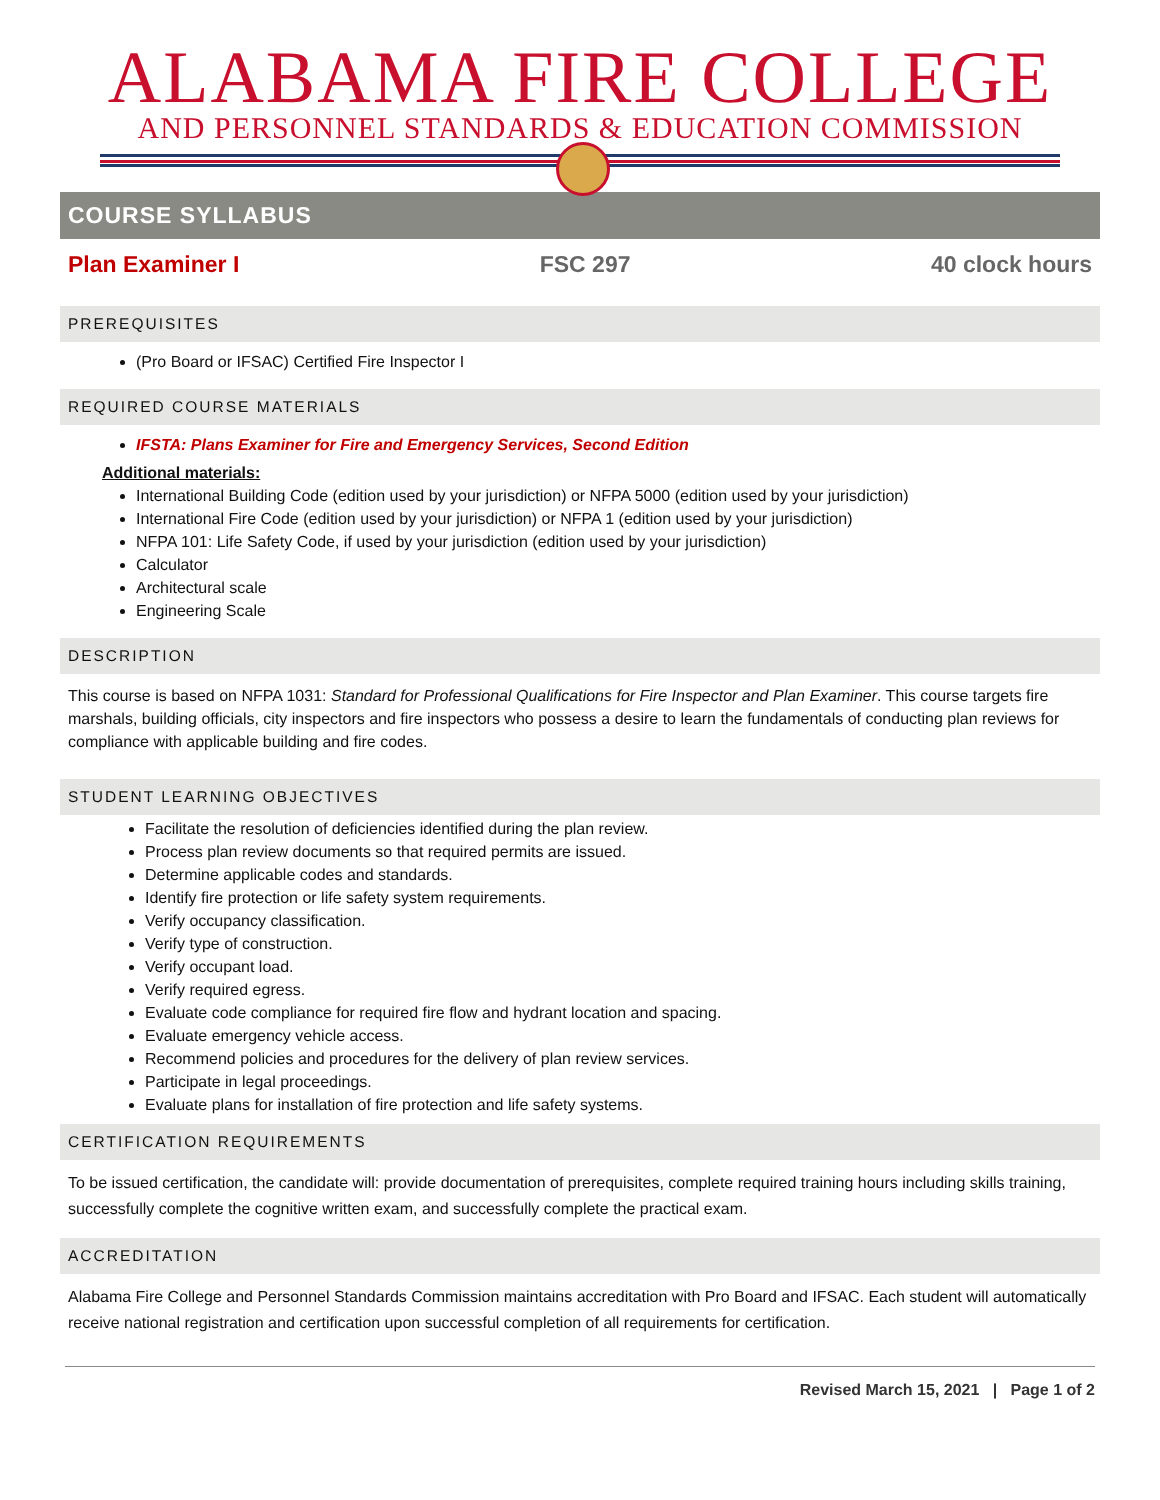ALABAMA FIRE COLLEGE
AND PERSONNEL STANDARDS & EDUCATION COMMISSION
COURSE SYLLABUS
Plan Examiner I FSC 297 40 clock hours
PREREQUISITES
(Pro Board or IFSAC) Certified Fire Inspector I
REQUIRED COURSE MATERIALS
IFSTA: Plans Examiner for Fire and Emergency Services, Second Edition
Additional materials:
International Building Code (edition used by your jurisdiction) or NFPA 5000 (edition used by your jurisdiction)
International Fire Code (edition used by your jurisdiction) or NFPA 1 (edition used by your jurisdiction)
NFPA 101: Life Safety Code, if used by your jurisdiction (edition used by your jurisdiction)
Calculator
Architectural scale
Engineering Scale
DESCRIPTION
This course is based on NFPA 1031: Standard for Professional Qualifications for Fire Inspector and Plan Examiner. This course targets fire marshals, building officials, city inspectors and fire inspectors who possess a desire to learn the fundamentals of conducting plan reviews for compliance with applicable building and fire codes.
STUDENT LEARNING OBJECTIVES
Facilitate the resolution of deficiencies identified during the plan review.
Process plan review documents so that required permits are issued.
Determine applicable codes and standards.
Identify fire protection or life safety system requirements.
Verify occupancy classification.
Verify type of construction.
Verify occupant load.
Verify required egress.
Evaluate code compliance for required fire flow and hydrant location and spacing.
Evaluate emergency vehicle access.
Recommend policies and procedures for the delivery of plan review services.
Participate in legal proceedings.
Evaluate plans for installation of fire protection and life safety systems.
CERTIFICATION REQUIREMENTS
To be issued certification, the candidate will: provide documentation of prerequisites, complete required training hours including skills training, successfully complete the cognitive written exam, and successfully complete the practical exam.
ACCREDITATION
Alabama Fire College and Personnel Standards Commission maintains accreditation with Pro Board and IFSAC. Each student will automatically receive national registration and certification upon successful completion of all requirements for certification.
Revised March 15, 2021 | Page 1 of 2